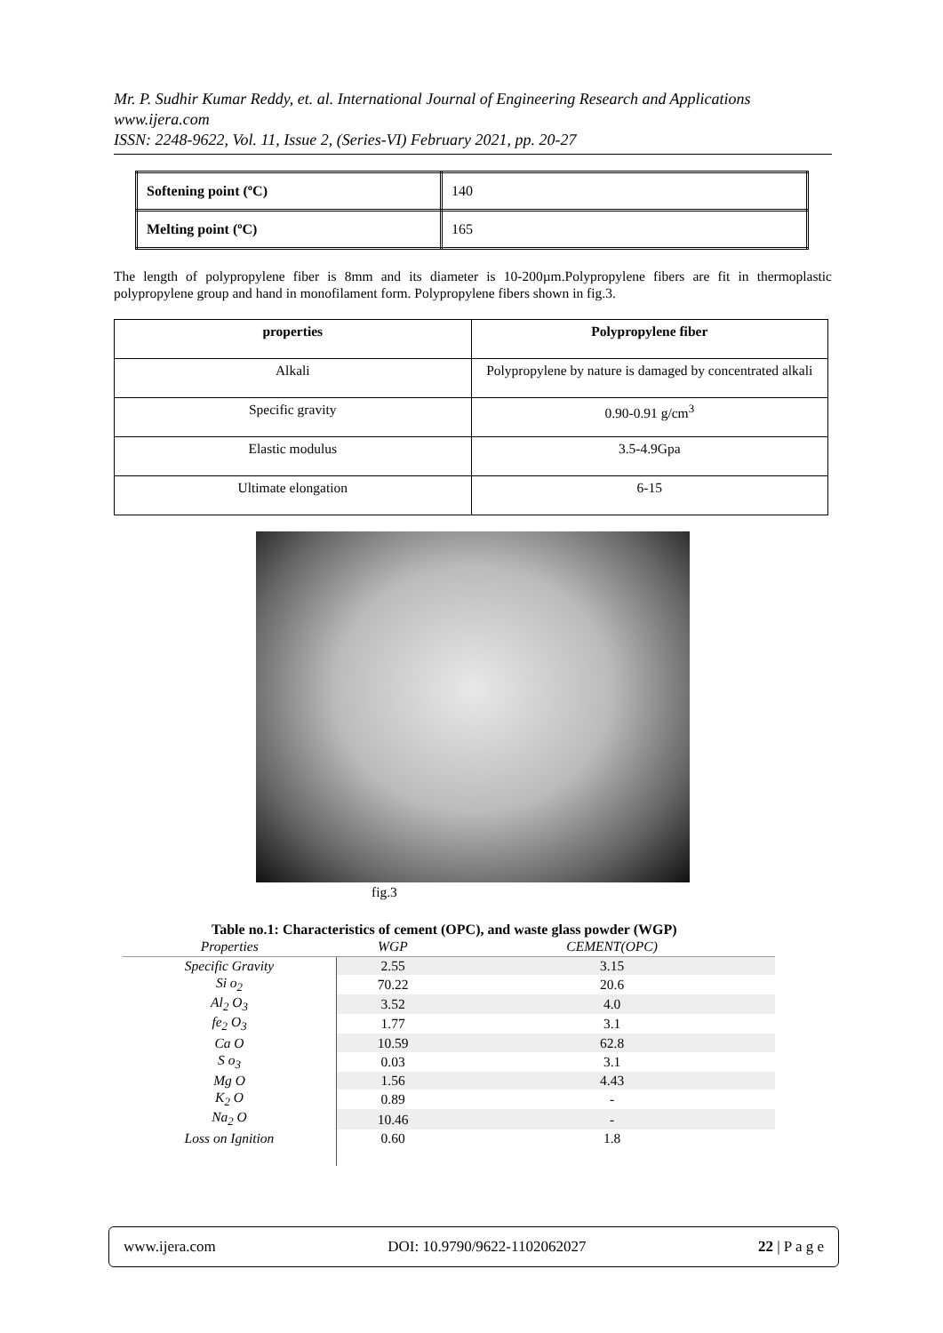Mr. P. Sudhir Kumar Reddy, et. al. International Journal of Engineering Research and Applications
www.ijera.com
ISSN: 2248-9622, Vol. 11, Issue 2, (Series-VI) February 2021, pp. 20-27
| Softening point (ºC) | 140 |
| Melting point (ºC) | 165 |
The length of polypropylene fiber is 8mm and its diameter is 10-200µm.Polypropylene fibers are fit in thermoplastic polypropylene group and hand in monofilament form. Polypropylene fibers shown in fig.3.
| properties | Polypropylene fiber |
| Alkali | Polypropylene by nature is damaged by concentrated alkali |
| Specific gravity | 0.90-0.91 g/cm<sup>3</sup> |
| Elastic modulus | 3.5-4.9Gpa |
| Ultimate elongation | 6-15 |
fig.3
Table no.1: Characteristics of cement (OPC), and waste glass powder (WGP)
| Properties | WGP | CEMENT(OPC) | |
| --- | --- | --- | --- |
| Specific Gravity | 2.55 | 3.15 | |
| Si o<sub>2</sub> | 70.22 | 20.6 | |
| Al<sub>2</sub> O<sub>3</sub> | 3.52 | 4.0 | |
| fe<sub>2</sub> O<sub>3</sub> | 1.77 | 3.1 | |
| Ca O | 10.59 | 62.8 | |
| S o<sub>3</sub> | 0.03 | 3.1 | |
| Mg O | 1.56 | 4.43 | |
| K<sub>2</sub> O | 0.89 | - | |
| Na<sub>2</sub> O | 10.46 | - | |
| Loss on Ignition | 0.60 | 1.8 | |
www.ijera.com DOI: 10.9790/9622-1102062027 22 | P a g e